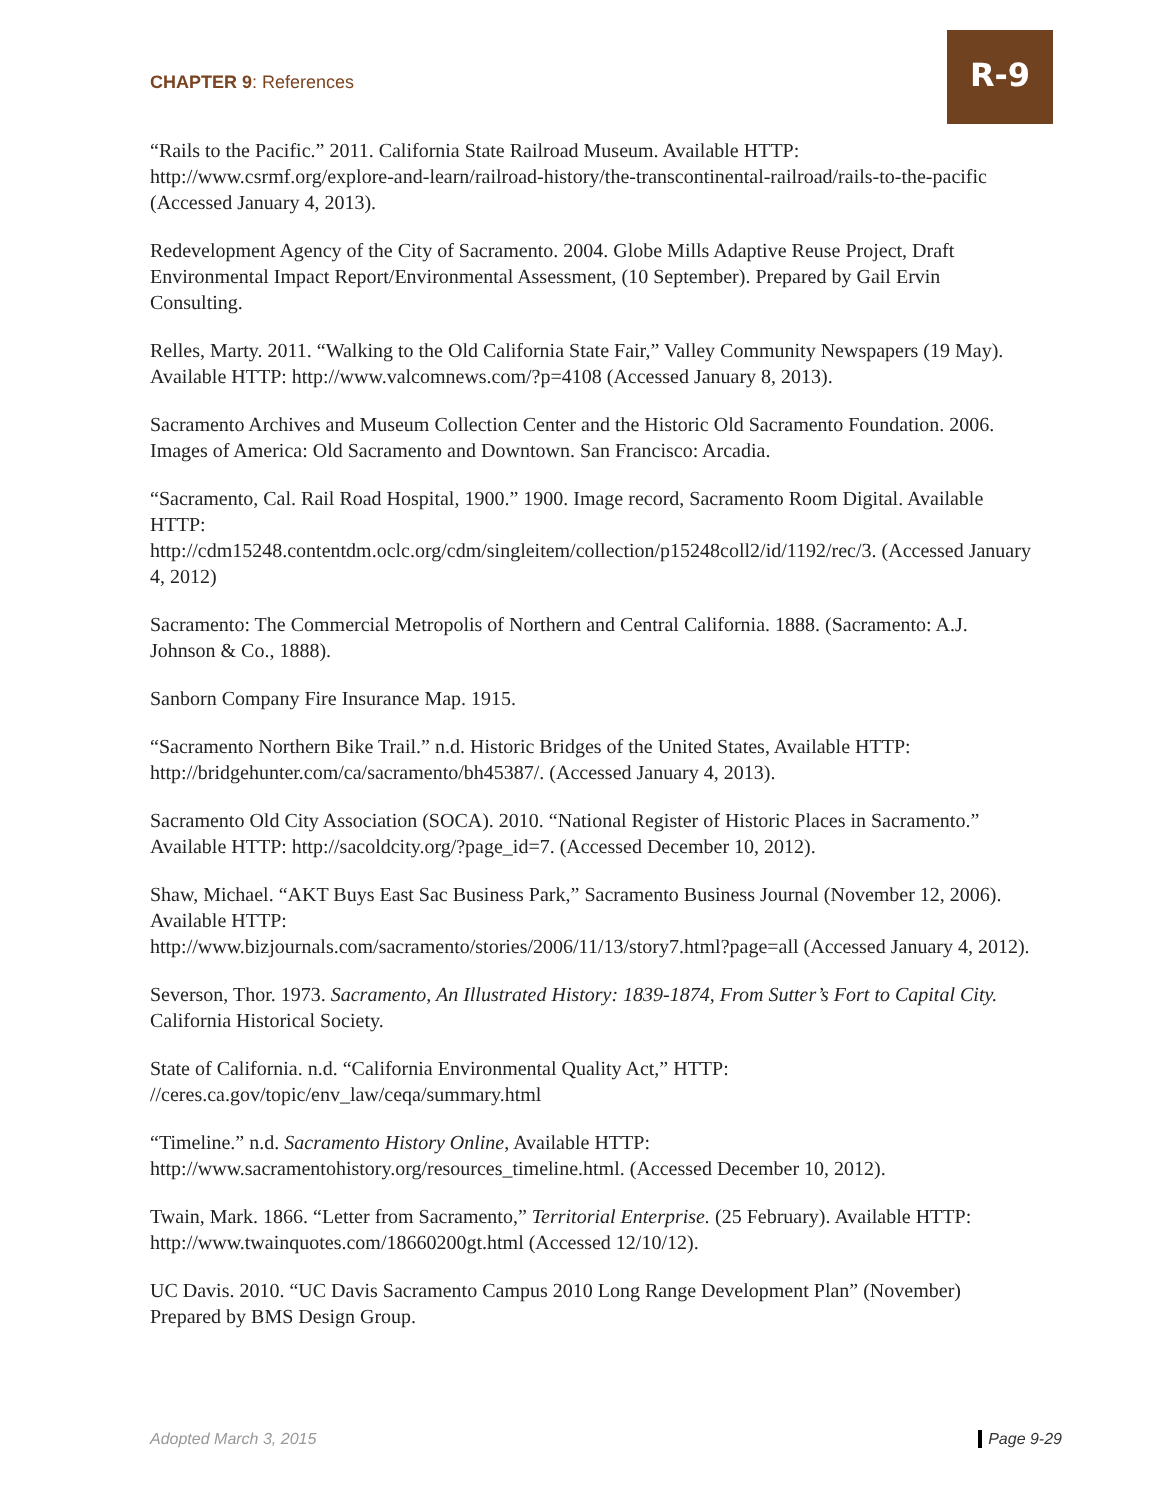CHAPTER 9: References
R-9
“Rails to the Pacific.” 2011. California State Railroad Museum. Available HTTP: http://www.csrmf.org/explore-and-learn/railroad-history/the-transcontinental-railroad/rails-to-the-pacific (Accessed January 4, 2013).
Redevelopment Agency of the City of Sacramento. 2004. Globe Mills Adaptive Reuse Project, Draft Environmental Impact Report/Environmental Assessment, (10 September). Prepared by Gail Ervin Consulting.
Relles, Marty. 2011. “Walking to the Old California State Fair,” Valley Community Newspapers (19 May). Available HTTP: http://www.valcomnews.com/?p=4108 (Accessed January 8, 2013).
Sacramento Archives and Museum Collection Center and the Historic Old Sacramento Foundation. 2006. Images of America: Old Sacramento and Downtown. San Francisco: Arcadia.
“Sacramento, Cal. Rail Road Hospital, 1900.” 1900. Image record, Sacramento Room Digital. Available HTTP:
http://cdm15248.contentdm.oclc.org/cdm/singleitem/collection/p15248coll2/id/1192/rec/3. (Accessed January 4, 2012)
Sacramento: The Commercial Metropolis of Northern and Central California. 1888. (Sacramento: A.J. Johnson & Co., 1888).
Sanborn Company Fire Insurance Map. 1915.
“Sacramento Northern Bike Trail.” n.d. Historic Bridges of the United States, Available HTTP: http://bridgehunter.com/ca/sacramento/bh45387/. (Accessed January 4, 2013).
Sacramento Old City Association (SOCA). 2010. “National Register of Historic Places in Sacramento.” Available HTTP: http://sacoldcity.org/?page_id=7. (Accessed December 10, 2012).
Shaw, Michael. “AKT Buys East Sac Business Park,” Sacramento Business Journal (November 12, 2006). Available HTTP:
http://www.bizjournals.com/sacramento/stories/2006/11/13/story7.html?page=all (Accessed January 4, 2012).
Severson, Thor. 1973. Sacramento, An Illustrated History: 1839-1874, From Sutter’s Fort to Capital City. California Historical Society.
State of California. n.d. “California Environmental Quality Act,” HTTP: //ceres.ca.gov/topic/env_law/ceqa/summary.html
“Timeline.” n.d. Sacramento History Online, Available HTTP: http://www.sacramentohistory.org/resources_timeline.html. (Accessed December 10, 2012).
Twain, Mark. 1866. “Letter from Sacramento,” Territorial Enterprise. (25 February). Available HTTP: http://www.twainquotes.com/18660200gt.html (Accessed 12/10/12).
UC Davis. 2010. “UC Davis Sacramento Campus 2010 Long Range Development Plan” (November) Prepared by BMS Design Group.
Adopted March 3, 2015 Page 9-29